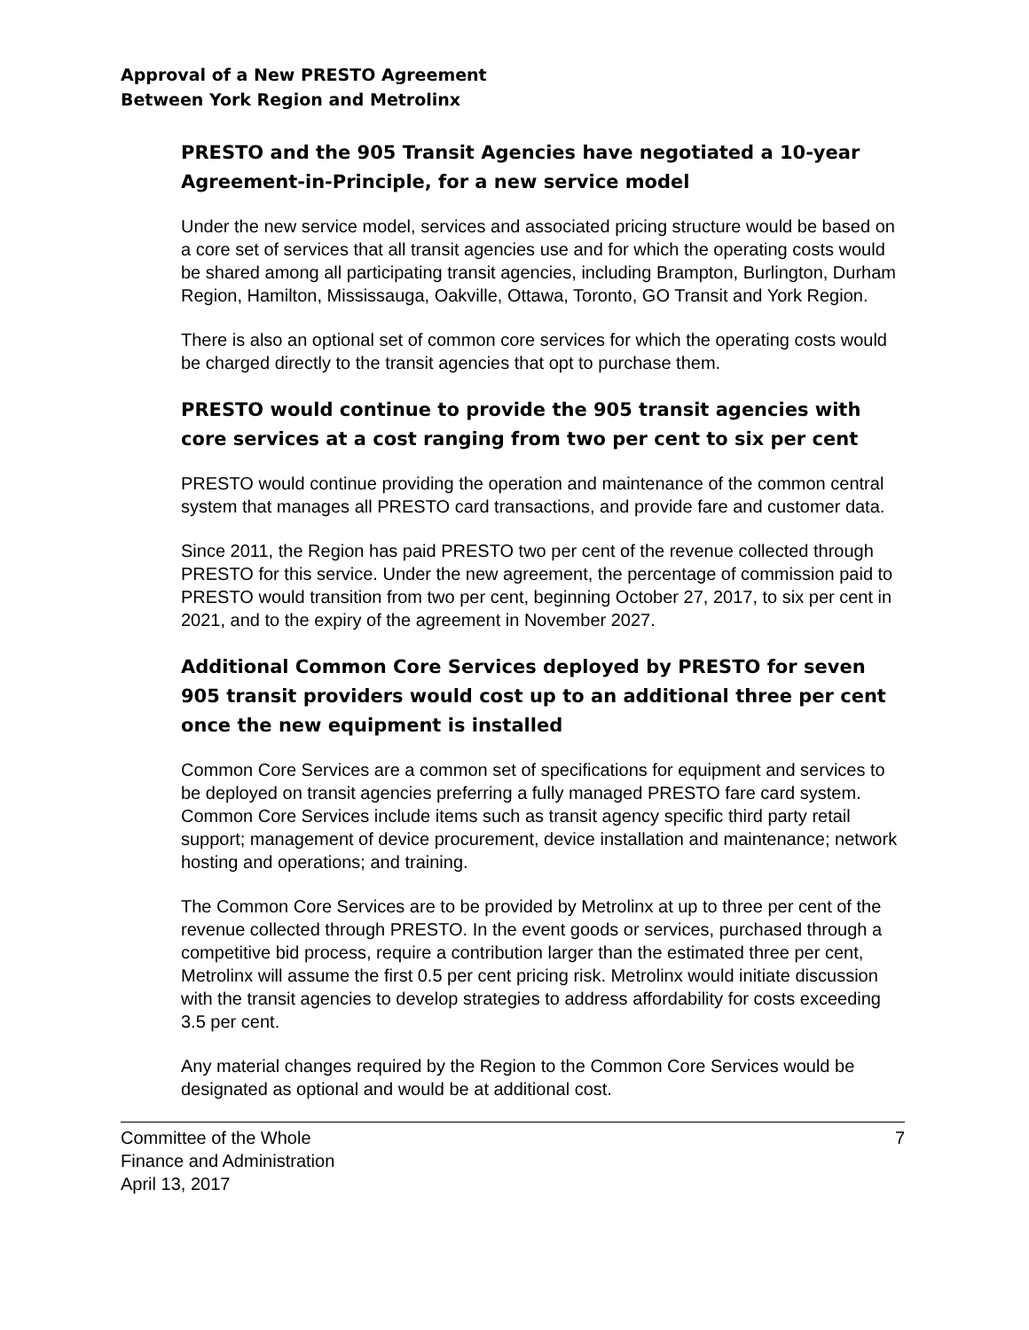Approval of a New PRESTO Agreement
Between York Region and Metrolinx
PRESTO and the 905 Transit Agencies have negotiated a 10-year Agreement-in-Principle, for a new service model
Under the new service model, services and associated pricing structure would be based on a core set of services that all transit agencies use and for which the operating costs would be shared among all participating transit agencies, including Brampton, Burlington, Durham Region, Hamilton, Mississauga, Oakville, Ottawa, Toronto, GO Transit and York Region.
There is also an optional set of common core services for which the operating costs would be charged directly to the transit agencies that opt to purchase them.
PRESTO would continue to provide the 905 transit agencies with core services at a cost ranging from two per cent to six per cent
PRESTO would continue providing the operation and maintenance of the common central system that manages all PRESTO card transactions, and provide fare and customer data.
Since 2011, the Region has paid PRESTO two per cent of the revenue collected through PRESTO for this service. Under the new agreement, the percentage of commission paid to PRESTO would transition from two per cent, beginning October 27, 2017, to six per cent in 2021, and to the expiry of the agreement in November 2027.
Additional Common Core Services deployed by PRESTO for seven 905 transit providers would cost up to an additional three per cent once the new equipment is installed
Common Core Services are a common set of specifications for equipment and services to be deployed on transit agencies preferring a fully managed PRESTO fare card system. Common Core Services include items such as transit agency specific third party retail support; management of device procurement, device installation and maintenance; network hosting and operations; and training.
The Common Core Services are to be provided by Metrolinx at up to three per cent of the revenue collected through PRESTO. In the event goods or services, purchased through a competitive bid process, require a contribution larger than the estimated three per cent, Metrolinx will assume the first 0.5 per cent pricing risk. Metrolinx would initiate discussion with the transit agencies to develop strategies to address affordability for costs exceeding 3.5 per cent.
Any material changes required by the Region to the Common Core Services would be designated as optional and would be at additional cost.
Committee of the Whole
Finance and Administration
April 13, 2017
7